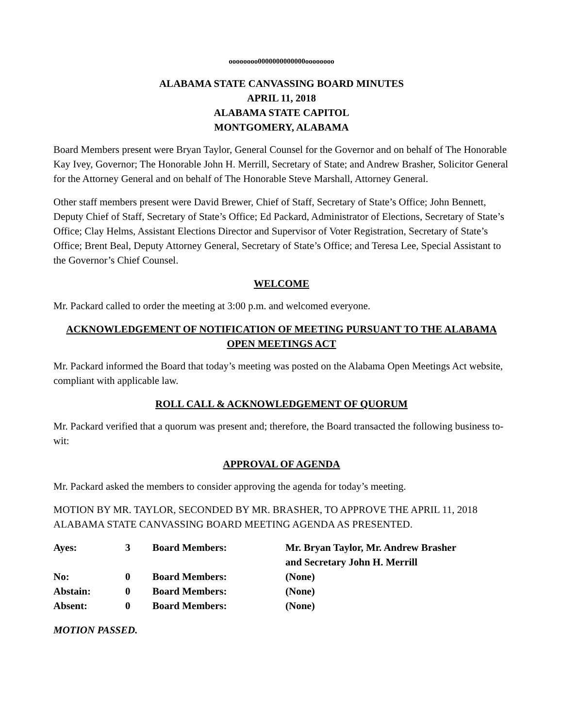oooooooo0000000000000oooooooo
ALABAMA STATE CANVASSING BOARD MINUTES
APRIL 11, 2018
ALABAMA STATE CAPITOL
MONTGOMERY, ALABAMA
Board Members present were Bryan Taylor, General Counsel for the Governor and on behalf of The Honorable Kay Ivey, Governor; The Honorable John H. Merrill, Secretary of State; and Andrew Brasher, Solicitor General for the Attorney General and on behalf of The Honorable Steve Marshall, Attorney General.
Other staff members present were David Brewer, Chief of Staff, Secretary of State’s Office; John Bennett, Deputy Chief of Staff, Secretary of State’s Office; Ed Packard, Administrator of Elections, Secretary of State’s Office; Clay Helms, Assistant Elections Director and Supervisor of Voter Registration, Secretary of State’s Office; Brent Beal, Deputy Attorney General, Secretary of State’s Office; and Teresa Lee, Special Assistant to the Governor’s Chief Counsel.
WELCOME
Mr. Packard called to order the meeting at 3:00 p.m. and welcomed everyone.
ACKNOWLEDGEMENT OF NOTIFICATION OF MEETING PURSUANT TO THE ALABAMA OPEN MEETINGS ACT
Mr. Packard informed the Board that today’s meeting was posted on the Alabama Open Meetings Act website, compliant with applicable law.
ROLL CALL & ACKNOWLEDGEMENT OF QUORUM
Mr. Packard verified that a quorum was present and; therefore, the Board transacted the following business to-wit:
APPROVAL OF AGENDA
Mr. Packard asked the members to consider approving the agenda for today’s meeting.
MOTION BY MR. TAYLOR, SECONDED BY MR. BRASHER, TO APPROVE THE APRIL 11, 2018 ALABAMA STATE CANVASSING BOARD MEETING AGENDA AS PRESENTED.
| Ayes: | 3 | Board Members: | Mr. Bryan Taylor, Mr. Andrew Brasher and Secretary John H. Merrill |
| No: | 0 | Board Members: | (None) |
| Abstain: | 0 | Board Members: | (None) |
| Absent: | 0 | Board Members: | (None) |
MOTION PASSED.